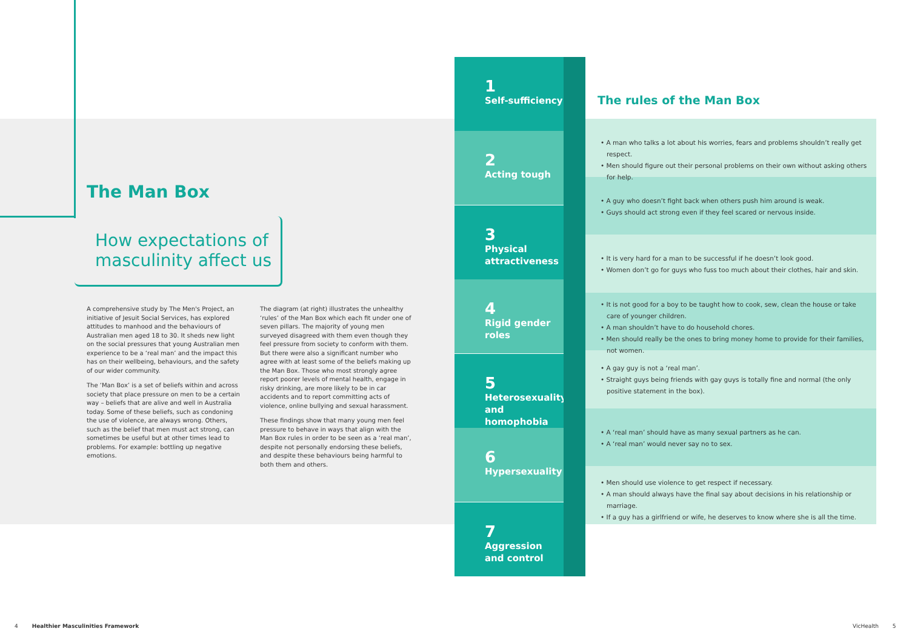The Man Box
How expectations of
masculinity affect us
A comprehensive study by The Men's Project, an initiative of Jesuit Social Services, has explored attitudes to manhood and the behaviours of Australian men aged 18 to 30. It sheds new light on the social pressures that young Australian men experience to be a ‘real man’ and the impact this has on their wellbeing, behaviours, and the safety of our wider community.
The ‘Man Box’ is a set of beliefs within and across society that place pressure on men to be a certain way – beliefs that are alive and well in Australia today. Some of these beliefs, such as condoning the use of violence, are always wrong. Others, such as the belief that men must act strong, can sometimes be useful but at other times lead to problems. For example: bottling up negative emotions.
The diagram (at right) illustrates the unhealthy ‘rules’ of the Man Box which each fit under one of seven pillars. The majority of young men surveyed disagreed with them even though they feel pressure from society to conform with them. But there were also a significant number who agree with at least some of the beliefs making up the Man Box. Those who most strongly agree report poorer levels of mental health, engage in risky drinking, are more likely to be in car accidents and to report committing acts of violence, online bullying and sexual harassment.
These findings show that many young men feel pressure to behave in ways that align with the Man Box rules in order to be seen as a ‘real man’, despite not personally endorsing these beliefs, and despite these behaviours being harmful to both them and others.
1
Self-sufficiency
2
Acting tough
3
Physical attractiveness
4
Rigid gender roles
5
Heterosexuality and homophobia
6
Hypersexuality
7
Aggression and control
The rules of the Man Box
• A man who talks a lot about his worries, fears and problems shouldn’t really get respect.
• Men should figure out their personal problems on their own without asking others for help.
• A guy who doesn’t fight back when others push him around is weak.
• Guys should act strong even if they feel scared or nervous inside.
• It is very hard for a man to be successful if he doesn’t look good.
• Women don’t go for guys who fuss too much about their clothes, hair and skin.
• It is not good for a boy to be taught how to cook, sew, clean the house or take care of younger children.
• A man shouldn’t have to do household chores.
• Men should really be the ones to bring money home to provide for their families, not women.
• A gay guy is not a ‘real man’.
• Straight guys being friends with gay guys is totally fine and normal (the only positive statement in the box).
• A ‘real man’ should have as many sexual partners as he can.
• A ‘real man’ would never say no to sex.
• Men should use violence to get respect if necessary.
• A man should always have the final say about decisions in his relationship or marriage.
• If a guy has a girlfriend or wife, he deserves to know where she is all the time.
4 Healthier Masculinities Framework
VicHealth 5